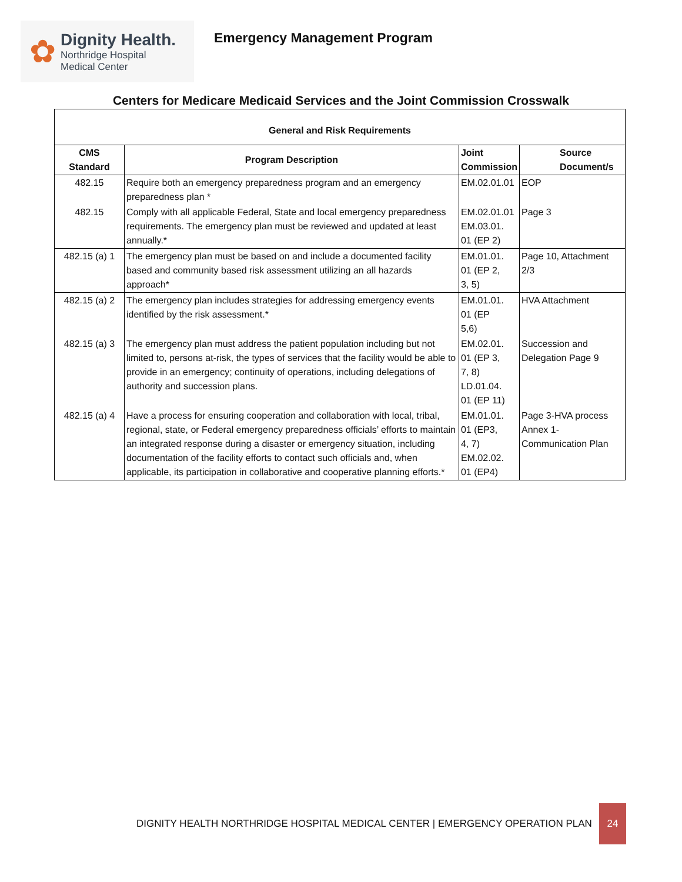✿
Dignity Health.
Northridge Hospital
Medical Center
Emergency Management Program
Centers for Medicare Medicaid Services and the Joint Commission Crosswalk
| General and Risk Requirements | | | |
| --- | --- | --- | --- |
| CMS Standard | Program Description | Joint Commission | Source Document/s |
| 482.15 | Require both an emergency preparedness program and an emergency preparedness plan * | EM.02.01.01 | EOP |
| 482.15 | Comply with all applicable Federal, State and local emergency preparedness requirements. The emergency plan must be reviewed and updated at least annually.* | EM.02.01.01 EM.03.01. 01 (EP 2) | Page 3 |
| 482.15 (a) 1 | The emergency plan must be based on and include a documented facility based and community based risk assessment utilizing an all hazards approach* | EM.01.01. 01 (EP 2, 3, 5) | Page 10, Attachment 2/3 |
| 482.15 (a) 2 | The emergency plan includes strategies for addressing emergency events identified by the risk assessment.* | EM.01.01. 01 (EP 5,6) | HVA Attachment |
| 482.15 (a) 3 | The emergency plan must address the patient population including but not limited to, persons at-risk, the types of services that the facility would be able to provide in an emergency; continuity of operations, including delegations of authority and succession plans. | EM.02.01. 01 (EP 3, 7, 8) LD.01.04. 01 (EP 11) | Succession and Delegation Page 9 |
| 482.15 (a) 4 | Have a process for ensuring cooperation and collaboration with local, tribal, regional, state, or Federal emergency preparedness officials’ efforts to maintain an integrated response during a disaster or emergency situation, including documentation of the facility efforts to contact such officials and, when applicable, its participation in collaborative and cooperative planning efforts.* | EM.01.01. 01 (EP3, 4, 7) EM.02.02. 01 (EP4) | Page 3-HVA process Annex 1-Communication Plan |
DIGNITY HEALTH NORTHRIDGE HOSPITAL MEDICAL CENTER | EMERGENCY OPERATION PLAN 24